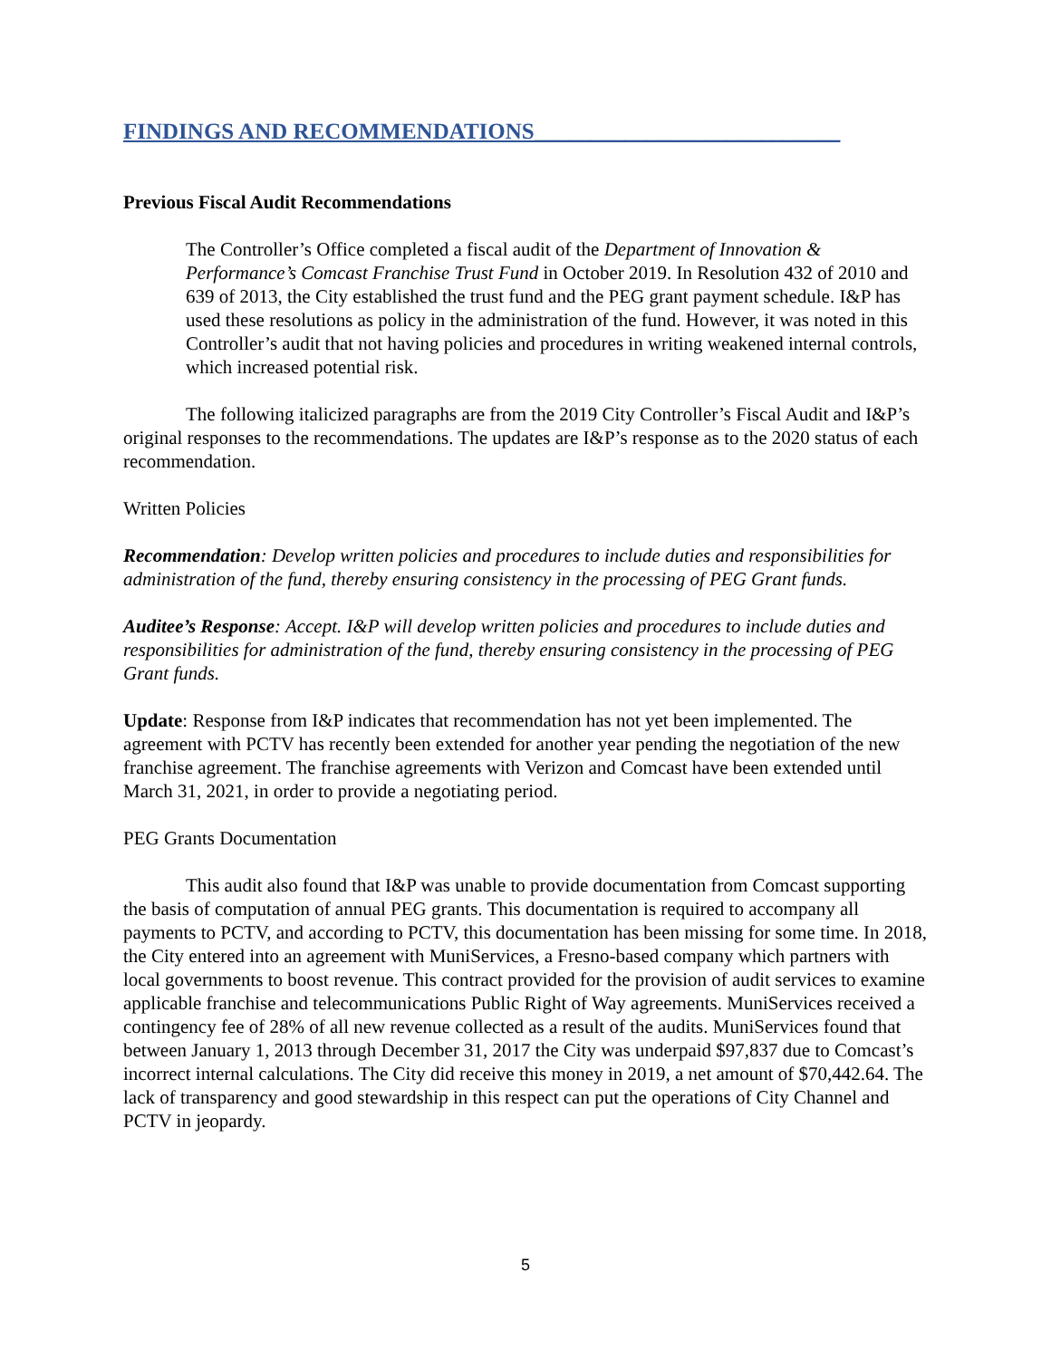FINDINGS AND RECOMMENDATIONS___________________________
Previous Fiscal Audit Recommendations
The Controller’s Office completed a fiscal audit of the Department of Innovation & Performance’s Comcast Franchise Trust Fund in October 2019. In Resolution 432 of 2010 and 639 of 2013, the City established the trust fund and the PEG grant payment schedule. I&P has used these resolutions as policy in the administration of the fund. However, it was noted in this Controller’s audit that not having policies and procedures in writing weakened internal controls, which increased potential risk.
The following italicized paragraphs are from the 2019 City Controller’s Fiscal Audit and I&P’s original responses to the recommendations. The updates are I&P’s response as to the 2020 status of each recommendation.
Written Policies
Recommendation: Develop written policies and procedures to include duties and responsibilities for administration of the fund, thereby ensuring consistency in the processing of PEG Grant funds.
Auditee’s Response: Accept. I&P will develop written policies and procedures to include duties and responsibilities for administration of the fund, thereby ensuring consistency in the processing of PEG Grant funds.
Update: Response from I&P indicates that recommendation has not yet been implemented. The agreement with PCTV has recently been extended for another year pending the negotiation of the new franchise agreement. The franchise agreements with Verizon and Comcast have been extended until March 31, 2021, in order to provide a negotiating period.
PEG Grants Documentation
This audit also found that I&P was unable to provide documentation from Comcast supporting the basis of computation of annual PEG grants. This documentation is required to accompany all payments to PCTV, and according to PCTV, this documentation has been missing for some time. In 2018, the City entered into an agreement with MuniServices, a Fresno-based company which partners with local governments to boost revenue. This contract provided for the provision of audit services to examine applicable franchise and telecommunications Public Right of Way agreements. MuniServices received a contingency fee of 28% of all new revenue collected as a result of the audits. MuniServices found that between January 1, 2013 through December 31, 2017 the City was underpaid $97,837 due to Comcast’s incorrect internal calculations. The City did receive this money in 2019, a net amount of $70,442.64. The lack of transparency and good stewardship in this respect can put the operations of City Channel and PCTV in jeopardy.
5